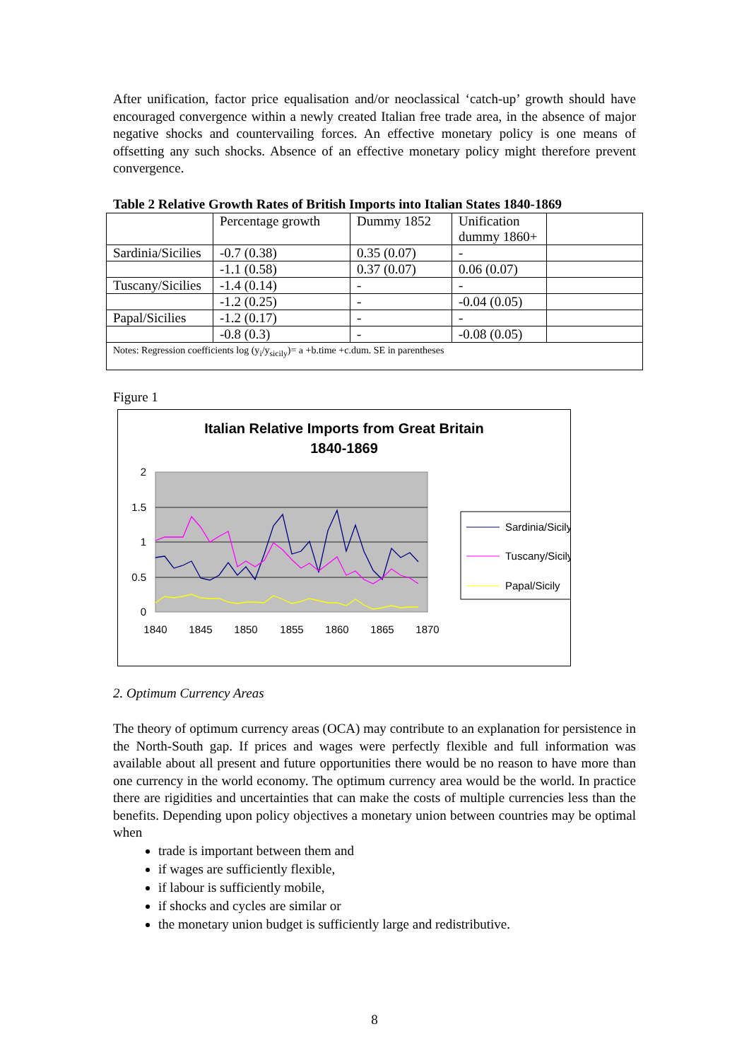After unification, factor price equalisation and/or neoclassical ‘catch-up’ growth should have encouraged convergence within a newly created Italian free trade area, in the absence of major negative shocks and countervailing forces. An effective monetary policy is one means of offsetting any such shocks. Absence of an effective monetary policy might therefore prevent convergence.
Table 2 Relative Growth Rates of British Imports into Italian States 1840-1869
| | Percentage growth | Dummy 1852 | Unification dummy 1860+ | |
| Sardinia/Sicilies | -0.7 (0.38) | 0.35 (0.07) | - | |
| | -1.1 (0.58) | 0.37 (0.07) | 0.06 (0.07) | |
| Tuscany/Sicilies | -1.4 (0.14) | - | - | |
| | -1.2 (0.25) | - | -0.04 (0.05) | |
| Papal/Sicilies | -1.2 (0.17) | - | - | |
| | -0.8 (0.3) | - | -0.08 (0.05) | |
| Notes: Regression coefficients log (y<sub>i</sub>/y<sub>sicily</sub>)= a +b.time +c.dum. SE in parentheses | | | | |
Figure 1
Italian Relative Imports from Great Britain
1840-1869
2
1.5
1
0.5
0
1840
1845
1850
1855
1860
1865
1870
Sardinia/Sicily
Tuscany/Sicily
Papal/Sicily
2. Optimum Currency Areas
The theory of optimum currency areas (OCA) may contribute to an explanation for persistence in the North-South gap. If prices and wages were perfectly flexible and full information was available about all present and future opportunities there would be no reason to have more than one currency in the world economy. The optimum currency area would be the world. In practice there are rigidities and uncertainties that can make the costs of multiple currencies less than the benefits. Depending upon policy objectives a monetary union between countries may be optimal when
trade is important between them and
if wages are sufficiently flexible,
if labour is sufficiently mobile,
if shocks and cycles are similar or
the monetary union budget is sufficiently large and redistributive.
8